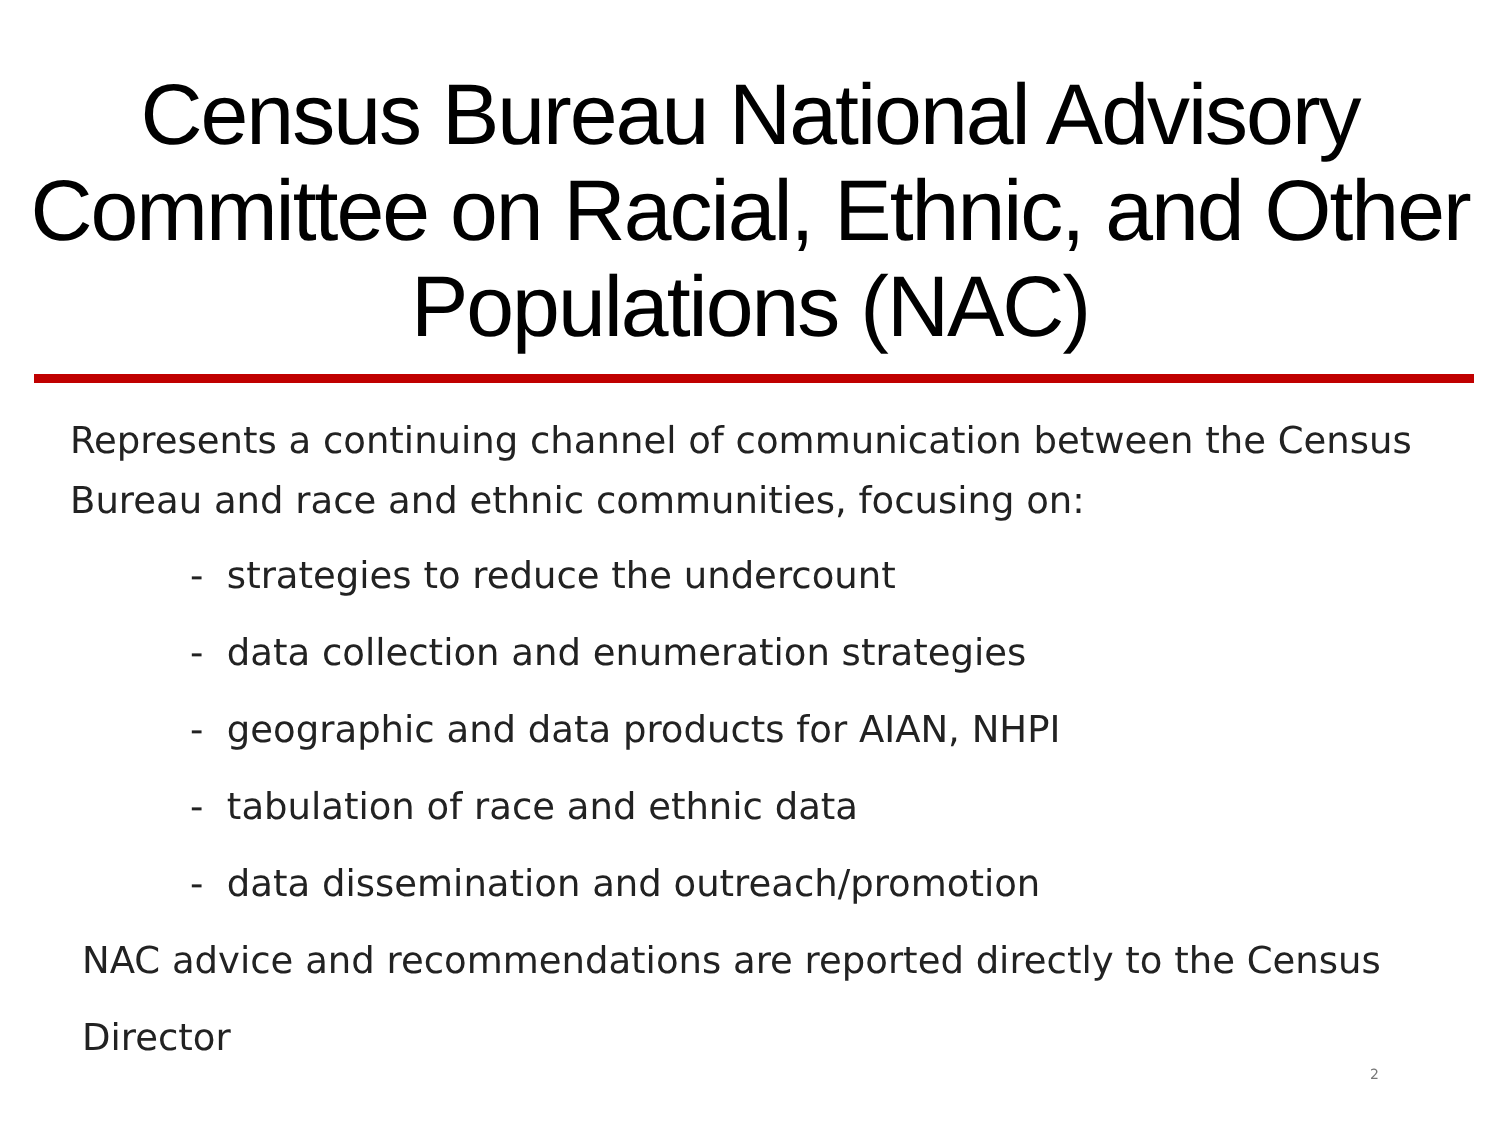Census Bureau National Advisory Committee on Racial, Ethnic, and Other Populations (NAC)
Represents a continuing channel of communication between the Census Bureau and race and ethnic communities, focusing on:
- strategies to reduce the undercount
- data collection and enumeration strategies
- geographic and data products for AIAN, NHPI
- tabulation of race and ethnic data
- data dissemination and outreach/promotion
NAC advice and recommendations are reported directly to the Census Director
2